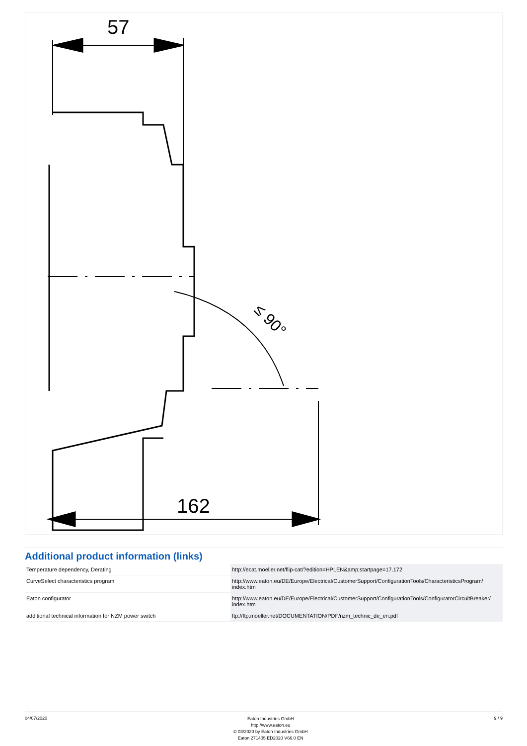57
162
≤ 90°
Additional product information (links)
| Temperature dependency, Derating | http://ecat.moeller.net/flip-cat/?edition=HPLEN&amp;startpage=17.172 |
| CurveSelect characteristics program | http://www.eaton.eu/DE/Europe/Electrical/CustomerSupport/ConfigurationTools/CharacteristicsProgram/ index.htm |
| Eaton configurator | http://www.eaton.eu/DE/Europe/Electrical/CustomerSupport/ConfigurationTools/ConfiguratorCircuitBreaker/ index.htm |
| additional technical information for NZM power switch | ftp://ftp.moeller.net/DOCUMENTATION/PDF/nzm_technic_de_en.pdf |
04/07/2020
Eaton Industries GmbH
http://www.eaton.eu
© 03/2020 by Eaton Industries GmbH
Eaton 271405 ED2020 V66.0 EN
9 / 9